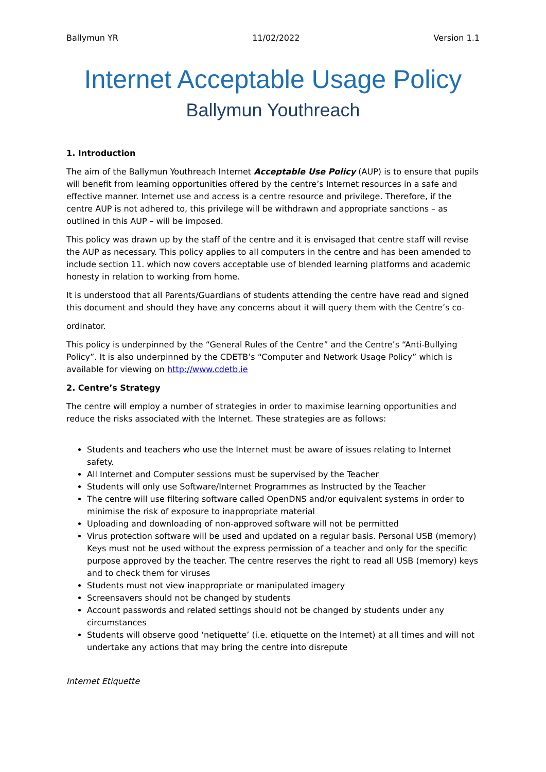Ballymun YR 11/02/2022 Version 1.1
Internet Acceptable Usage Policy
Ballymun Youthreach
1. Introduction
The aim of the Ballymun Youthreach Internet Acceptable Use Policy (AUP) is to ensure that pupils will benefit from learning opportunities offered by the centre’s Internet resources in a safe and effective manner. Internet use and access is a centre resource and privilege. Therefore, if the centre AUP is not adhered to, this privilege will be withdrawn and appropriate sanctions – as outlined in this AUP – will be imposed.
This policy was drawn up by the staff of the centre and it is envisaged that centre staff will revise the AUP as necessary. This policy applies to all computers in the centre and has been amended to include section 11. which now covers acceptable use of blended learning platforms and academic honesty in relation to working from home.
It is understood that all Parents/Guardians of students attending the centre have read and signed this document and should they have any concerns about it will query them with the Centre’s co-
ordinator.
This policy is underpinned by the “General Rules of the Centre” and the Centre’s “Anti-Bullying Policy”. It is also underpinned by the CDETB’s “Computer and Network Usage Policy” which is available for viewing on http://www.cdetb.ie
2. Centre’s Strategy
The centre will employ a number of strategies in order to maximise learning opportunities and reduce the risks associated with the Internet. These strategies are as follows:
Students and teachers who use the Internet must be aware of issues relating to Internet safety.
All Internet and Computer sessions must be supervised by the Teacher
Students will only use Software/Internet Programmes as Instructed by the Teacher
The centre will use filtering software called OpenDNS and/or equivalent systems in order to minimise the risk of exposure to inappropriate material
Uploading and downloading of non-approved software will not be permitted
Virus protection software will be used and updated on a regular basis. Personal USB (memory) Keys must not be used without the express permission of a teacher and only for the specific purpose approved by the teacher. The centre reserves the right to read all USB (memory) keys and to check them for viruses
Students must not view inappropriate or manipulated imagery
Screensavers should not be changed by students
Account passwords and related settings should not be changed by students under any circumstances
Students will observe good ‘netiquette’ (i.e. etiquette on the Internet) at all times and will not undertake any actions that may bring the centre into disrepute
Internet Etiquette